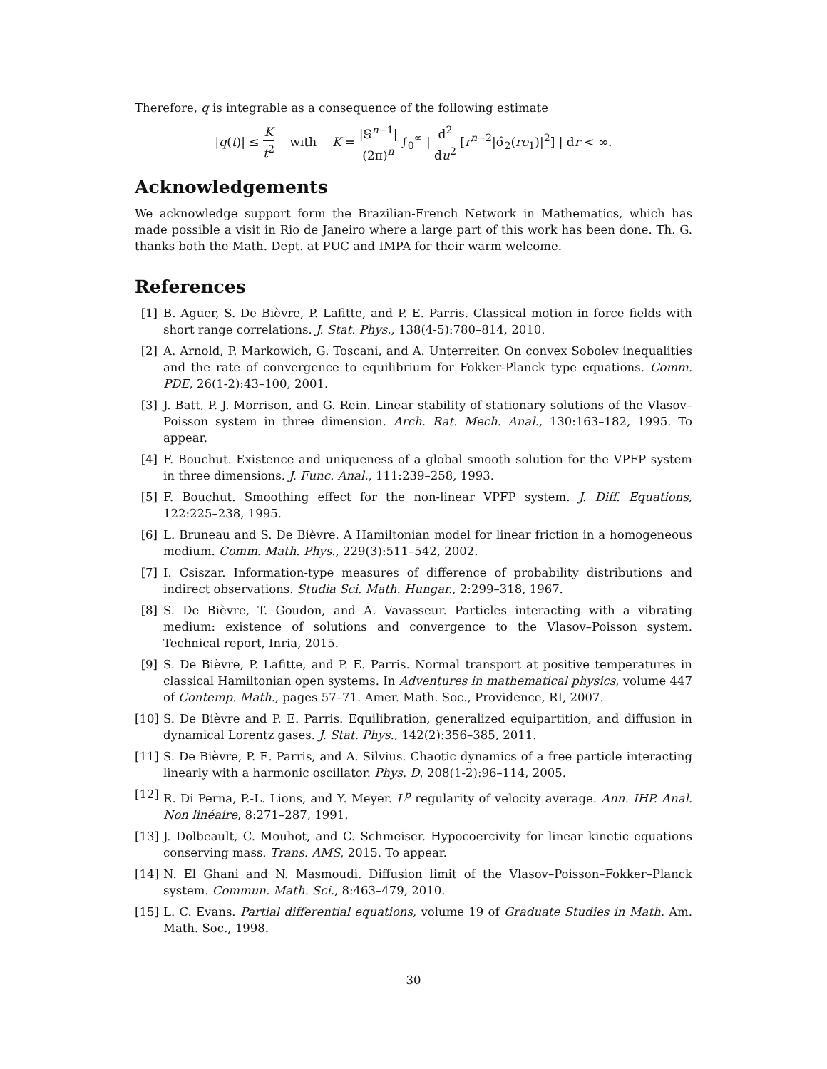Therefore, q is integrable as a consequence of the following estimate
|q(t)| ≤ K t<sup>2</sup> with K = |𝕊<sup>n−1</sup>| (2π)<sup>n</sup> ∫<sub>0</sub><sup>∞</sup> | d<sup>2</sup> du<sup>2</sup> [r<sup>n−2</sup>|σ̂<sub>2</sub>(re<sub>1</sub>)|<sup>2</sup>] | dr < ∞.
Acknowledgements
We acknowledge support form the Brazilian-French Network in Mathematics, which has made possible a visit in Rio de Janeiro where a large part of this work has been done. Th. G. thanks both the Math. Dept. at PUC and IMPA for their warm welcome.
References
[1] B. Aguer, S. De Bièvre, P. Lafitte, and P. E. Parris. Classical motion in force fields with short range correlations. J. Stat. Phys., 138(4-5):780–814, 2010.
[2] A. Arnold, P. Markowich, G. Toscani, and A. Unterreiter. On convex Sobolev inequalities and the rate of convergence to equilibrium for Fokker-Planck type equations. Comm. PDE, 26(1-2):43–100, 2001.
[3] J. Batt, P. J. Morrison, and G. Rein. Linear stability of stationary solutions of the Vlasov–Poisson system in three dimension. Arch. Rat. Mech. Anal., 130:163–182, 1995. To appear.
[4] F. Bouchut. Existence and uniqueness of a global smooth solution for the VPFP system in three dimensions. J. Func. Anal., 111:239–258, 1993.
[5] F. Bouchut. Smoothing effect for the non-linear VPFP system. J. Diff. Equations, 122:225–238, 1995.
[6] L. Bruneau and S. De Bièvre. A Hamiltonian model for linear friction in a homogeneous medium. Comm. Math. Phys., 229(3):511–542, 2002.
[7] I. Csiszar. Information-type measures of difference of probability distributions and indirect observations. Studia Sci. Math. Hungar., 2:299–318, 1967.
[8] S. De Bièvre, T. Goudon, and A. Vavasseur. Particles interacting with a vibrating medium: existence of solutions and convergence to the Vlasov–Poisson system. Technical report, Inria, 2015.
[9] S. De Bièvre, P. Lafitte, and P. E. Parris. Normal transport at positive temperatures in classical Hamiltonian open systems. In Adventures in mathematical physics, volume 447 of Contemp. Math., pages 57–71. Amer. Math. Soc., Providence, RI, 2007.
[10] S. De Bièvre and P. E. Parris. Equilibration, generalized equipartition, and diffusion in dynamical Lorentz gases. J. Stat. Phys., 142(2):356–385, 2011.
[11] S. De Bièvre, P. E. Parris, and A. Silvius. Chaotic dynamics of a free particle interacting linearly with a harmonic oscillator. Phys. D, 208(1-2):96–114, 2005.
[12] R. Di Perna, P.-L. Lions, and Y. Meyer. L<sup>p</sup> regularity of velocity average. Ann. IHP. Anal. Non linéaire, 8:271–287, 1991.
[13] J. Dolbeault, C. Mouhot, and C. Schmeiser. Hypocoercivity for linear kinetic equations conserving mass. Trans. AMS, 2015. To appear.
[14] N. El Ghani and N. Masmoudi. Diffusion limit of the Vlasov–Poisson–Fokker–Planck system. Commun. Math. Sci., 8:463–479, 2010.
[15] L. C. Evans. Partial differential equations, volume 19 of Graduate Studies in Math. Am. Math. Soc., 1998.
30